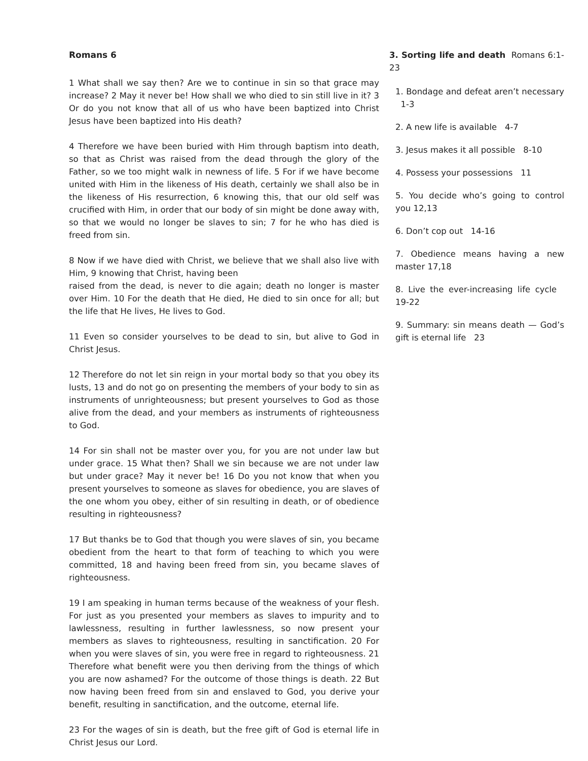Romans 6
1 What shall we say then? Are we to continue in sin so that grace may increase? 2 May it never be! How shall we who died to sin still live in it? 3 Or do you not know that all of us who have been baptized into Christ Jesus have been baptized into His death?
4 Therefore we have been buried with Him through baptism into death, so that as Christ was raised from the dead through the glory of the Father, so we too might walk in newness of life. 5 For if we have become united with Him in the likeness of His death, certainly we shall also be in the likeness of His resurrection, 6 knowing this, that our old self was crucified with Him, in order that our body of sin might be done away with, so that we would no longer be slaves to sin; 7 for he who has died is freed from sin.
8 Now if we have died with Christ, we believe that we shall also live with Him, 9 knowing that Christ, having been
raised from the dead, is never to die again; death no longer is master over Him. 10 For the death that He died, He died to sin once for all; but the life that He lives, He lives to God.
11 Even so consider yourselves to be dead to sin, but alive to God in Christ Jesus.
12 Therefore do not let sin reign in your mortal body so that you obey its lusts, 13 and do not go on presenting the members of your body to sin as instruments of unrighteousness; but present yourselves to God as those alive from the dead, and your members as instruments of righteousness to God.
14 For sin shall not be master over you, for you are not under law but under grace. 15 What then? Shall we sin because we are not under law but under grace? May it never be! 16 Do you not know that when you present yourselves to someone as slaves for obedience, you are slaves of the one whom you obey, either of sin resulting in death, or of obedience resulting in righteousness?
17 But thanks be to God that though you were slaves of sin, you became obedient from the heart to that form of teaching to which you were committed, 18 and having been freed from sin, you became slaves of righteousness.
19 I am speaking in human terms because of the weakness of your flesh. For just as you presented your members as slaves to impurity and to lawlessness, resulting in further lawlessness, so now present your members as slaves to righteousness, resulting in sanctification. 20 For when you were slaves of sin, you were free in regard to righteousness. 21 Therefore what benefit were you then deriving from the things of which you are now ashamed? For the outcome of those things is death. 22 But now having been freed from sin and enslaved to God, you derive your benefit, resulting in sanctification, and the outcome, eternal life.
23 For the wages of sin is death, but the free gift of God is eternal life in Christ Jesus our Lord.
3. Sorting life and death Romans 6:1-23
1. Bondage and defeat aren’t necessary 1-3
2. A new life is available 4-7
3. Jesus makes it all possible 8-10
4. Possess your possessions 11
5. You decide who’s going to control you 12,13
6. Don’t cop out 14-16
7. Obedience means having a new master 17,18
8. Live the ever-increasing life cycle 19-22
9. Summary: sin means death — God’s gift is eternal life 23